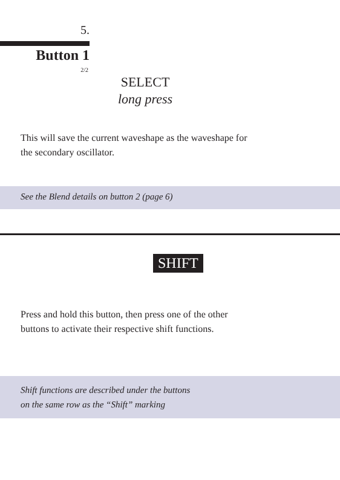5.
Button 1
2/2
SELECT
long press
This will save the current waveshape as the waveshape for
the secondary oscillator.
See the Blend details on button 2 (page 6)
SHIFT
Press and hold this button, then press one of the other
buttons to activate their respective shift functions.
Shift functions are described under the buttons
on the same row as the “Shift” marking